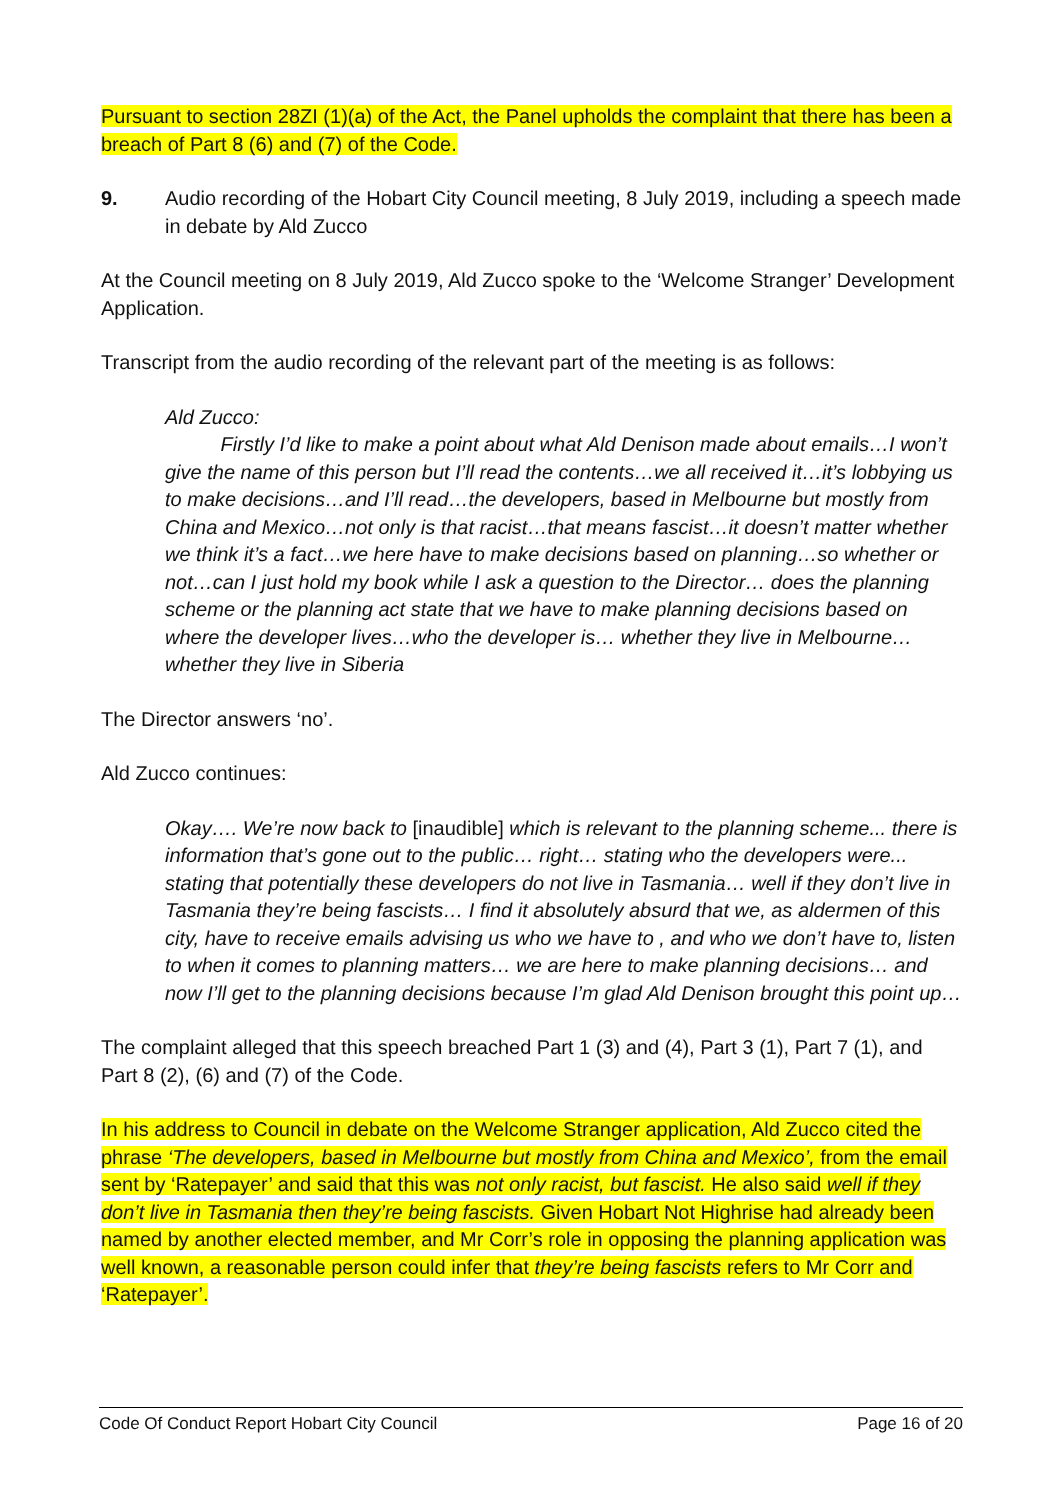Pursuant to section 28ZI (1)(a) of the Act, the Panel upholds the complaint that there has been a breach of Part 8 (6) and (7) of the Code.
9. Audio recording of the Hobart City Council meeting, 8 July 2019, including a speech made in debate by Ald Zucco
At the Council meeting on 8 July 2019, Ald Zucco spoke to the ‘Welcome Stranger’ Development Application.
Transcript from the audio recording of the relevant part of the meeting is as follows:
Ald Zucco:
Firstly I’d like to make a point about what Ald Denison made about emails…I won’t give the name of this person but I’ll read the contents…we all received it…it’s lobbying us to make decisions…and I’ll read…the developers, based in Melbourne but mostly from China and Mexico…not only is that racist…that means fascist…it doesn’t matter whether we think it’s a fact…we here have to make decisions based on planning…so whether or not…can I just hold my book while I ask a question to the Director… does the planning scheme or the planning act state that we have to make planning decisions based on where the developer lives…who the developer is… whether they live in Melbourne… whether they live in Siberia
The Director answers ‘no’.
Ald Zucco continues:
Okay…. We’re now back to [inaudible] which is relevant to the planning scheme... there is information that’s gone out to the public… right… stating who the developers were... stating that potentially these developers do not live in Tasmania… well if they don’t live in Tasmania they’re being fascists… I find it absolutely absurd that we, as aldermen of this city, have to receive emails advising us who we have to , and who we don’t have to, listen to when it comes to planning matters… we are here to make planning decisions… and now I’ll get to the planning decisions because I’m glad Ald Denison brought this point up…
The complaint alleged that this speech breached Part 1 (3) and (4), Part 3 (1), Part 7 (1), and Part 8 (2), (6) and (7) of the Code.
In his address to Council in debate on the Welcome Stranger application, Ald Zucco cited the phrase ‘The developers, based in Melbourne but mostly from China and Mexico’, from the email sent by ‘Ratepayer’ and said that this was not only racist, but fascist. He also said well if they don’t live in Tasmania then they’re being fascists. Given Hobart Not Highrise had already been named by another elected member, and Mr Corr’s role in opposing the planning application was well known, a reasonable person could infer that they’re being fascists refers to Mr Corr and ‘Ratepayer’.
Code Of Conduct Report Hobart City Council Page 16 of 20